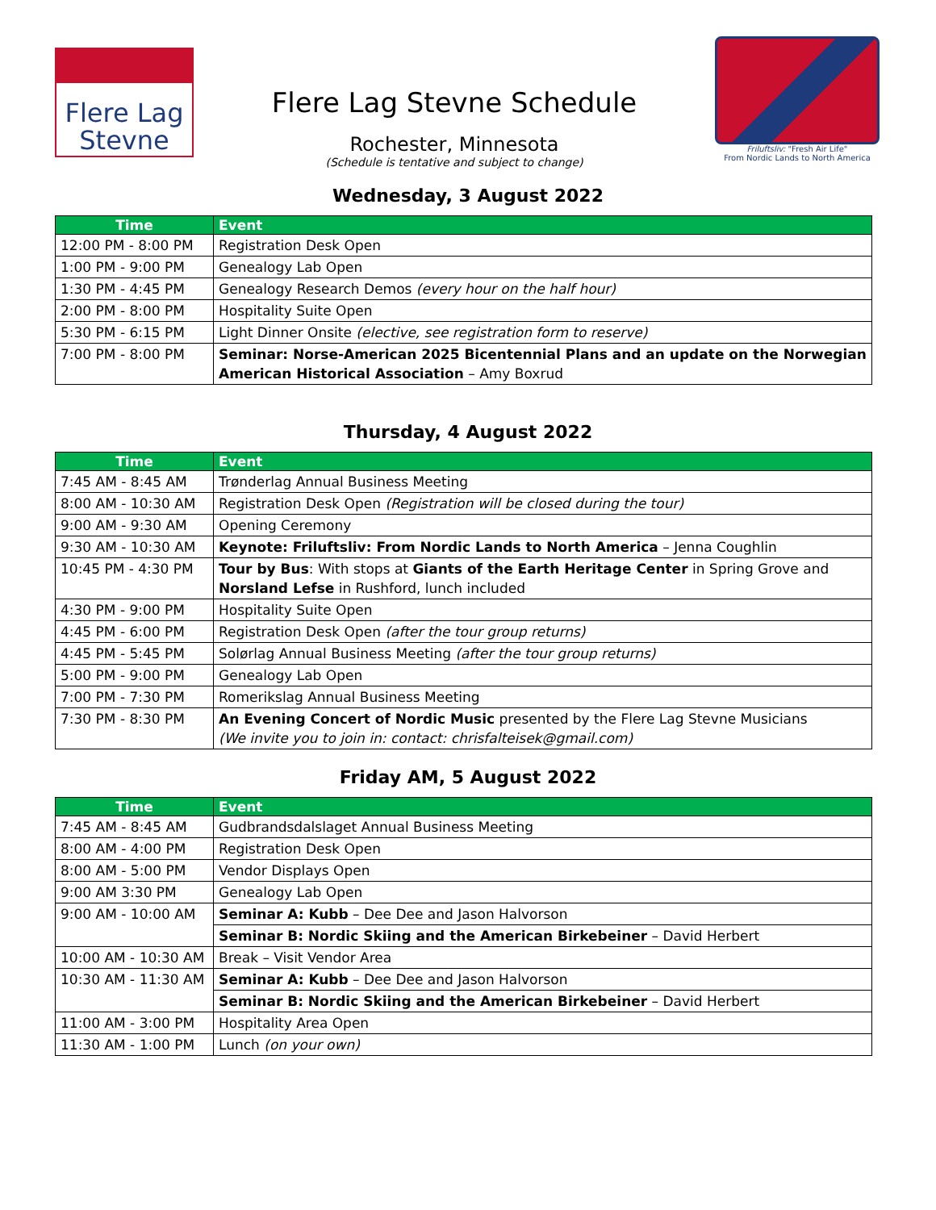Flere Lag
Stevne
Flere Lag Stevne Schedule
Rochester, Minnesota
(Schedule is tentative and subject to change)
Friluftsliv: "Fresh Air Life"
From Nordic Lands to North America
Wednesday, 3 August 2022
| Time | Event |
| --- | --- |
| 12:00 PM - 8:00 PM | Registration Desk Open |
| 1:00 PM - 9:00 PM | Genealogy Lab Open |
| 1:30 PM - 4:45 PM | Genealogy Research Demos (every hour on the half hour) |
| 2:00 PM - 8:00 PM | Hospitality Suite Open |
| 5:30 PM - 6:15 PM | Light Dinner Onsite (elective, see registration form to reserve) |
| 7:00 PM - 8:00 PM | Seminar: Norse-American 2025 Bicentennial Plans and an update on the Norwegian American Historical Association – Amy Boxrud |
Thursday, 4 August 2022
| Time | Event |
| --- | --- |
| 7:45 AM - 8:45 AM | Trønderlag Annual Business Meeting |
| 8:00 AM - 10:30 AM | Registration Desk Open (Registration will be closed during the tour) |
| 9:00 AM - 9:30 AM | Opening Ceremony |
| 9:30 AM - 10:30 AM | Keynote: Friluftsliv: From Nordic Lands to North America – Jenna Coughlin |
| 10:45 PM - 4:30 PM | Tour by Bus : With stops at Giants of the Earth Heritage Center in Spring Grove and Norsland Lefse in Rushford, lunch included |
| 4:30 PM - 9:00 PM | Hospitality Suite Open |
| 4:45 PM - 6:00 PM | Registration Desk Open (after the tour group returns) |
| 4:45 PM - 5:45 PM | Solørlag Annual Business Meeting (after the tour group returns) |
| 5:00 PM - 9:00 PM | Genealogy Lab Open |
| 7:00 PM - 7:30 PM | Romerikslag Annual Business Meeting |
| 7:30 PM - 8:30 PM | An Evening Concert of Nordic Music presented by the Flere Lag Stevne Musicians (We invite you to join in: contact: chrisfalteisek@gmail.com) |
Friday AM, 5 August 2022
| Time | Event |
| --- | --- |
| 7:45 AM - 8:45 AM | Gudbrandsdalslaget Annual Business Meeting |
| 8:00 AM - 4:00 PM | Registration Desk Open |
| 8:00 AM - 5:00 PM | Vendor Displays Open |
| 9:00 AM 3:30 PM | Genealogy Lab Open |
| 9:00 AM - 10:00 AM | Seminar A: Kubb – Dee Dee and Jason Halvorson |
| | Seminar B: Nordic Skiing and the American Birkebeiner – David Herbert |
| 10:00 AM - 10:30 AM | Break – Visit Vendor Area |
| 10:30 AM - 11:30 AM | Seminar A: Kubb – Dee Dee and Jason Halvorson |
| | Seminar B: Nordic Skiing and the American Birkebeiner – David Herbert |
| 11:00 AM - 3:00 PM | Hospitality Area Open |
| 11:30 AM - 1:00 PM | Lunch (on your own) |